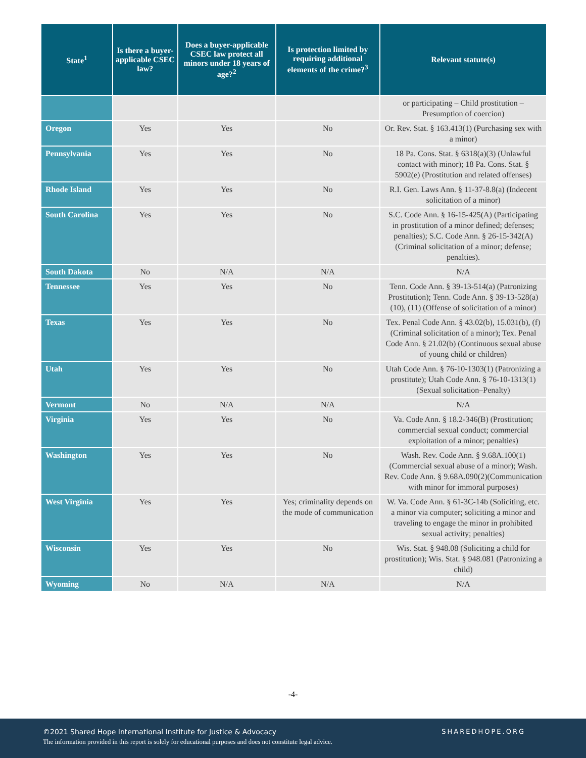| State<sup>1</sup> | Is there a buyer-applicable CSEC law? | Does a buyer-applicable CSEC law protect all minors under 18 years of age?<sup>2</sup> | Is protection limited by requiring additional elements of the crime?<sup>3</sup> | Relevant statute(s) |
| --- | --- | --- | --- | --- |
| | | | | or participating – Child prostitution – Presumption of coercion) |
| Oregon | Yes | Yes | No | Or. Rev. Stat. § 163.413(1) (Purchasing sex with a minor) |
| Pennsylvania | Yes | Yes | No | 18 Pa. Cons. Stat. § 6318(a)(3) (Unlawful contact with minor); 18 Pa. Cons. Stat. § 5902(e) (Prostitution and related offenses) |
| Rhode Island | Yes | Yes | No | R.I. Gen. Laws Ann. § 11-37-8.8(a) (Indecent solicitation of a minor) |
| South Carolina | Yes | Yes | No | S.C. Code Ann. § 16-15-425(A) (Participating in prostitution of a minor defined; defenses; penalties); S.C. Code Ann. § 26-15-342(A) (Criminal solicitation of a minor; defense; penalties). |
| South Dakota | No | N/A | N/A | N/A |
| Tennessee | Yes | Yes | No | Tenn. Code Ann. § 39-13-514(a) (Patronizing Prostitution); Tenn. Code Ann. § 39-13-528(a)(10), (11) (Offense of solicitation of a minor) |
| Texas | Yes | Yes | No | Tex. Penal Code Ann. § 43.02(b), 15.031(b), (f) (Criminal solicitation of a minor); Tex. Penal Code Ann. § 21.02(b) (Continuous sexual abuse of young child or children) |
| Utah | Yes | Yes | No | Utah Code Ann. § 76-10-1303(1) (Patronizing a prostitute); Utah Code Ann. § 76-10-1313(1) (Sexual solicitation–Penalty) |
| Vermont | No | N/A | N/A | N/A |
| Virginia | Yes | Yes | No | Va. Code Ann. § 18.2-346(B) (Prostitution; commercial sexual conduct; commercial exploitation of a minor; penalties) |
| Washington | Yes | Yes | No | Wash. Rev. Code Ann. § 9.68A.100(1) (Commercial sexual abuse of a minor); Wash. Rev. Code Ann. § 9.68A.090(2)(Communication with minor for immoral purposes) |
| West Virginia | Yes | Yes | Yes; criminality depends on the mode of communication | W. Va. Code Ann. § 61-3C-14b (Soliciting, etc. a minor via computer; soliciting a minor and traveling to engage the minor in prohibited sexual activity; penalties) |
| Wisconsin | Yes | Yes | No | Wis. Stat. § 948.08 (Soliciting a child for prostitution); Wis. Stat. § 948.081 (Patronizing a child) |
| Wyoming | No | N/A | N/A | N/A |
-4-
©2021 Shared Hope International Institute for Justice & Advocacy
The information provided in this report is solely for educational purposes and does not constitute legal advice.
SHAREDHOPE.ORG